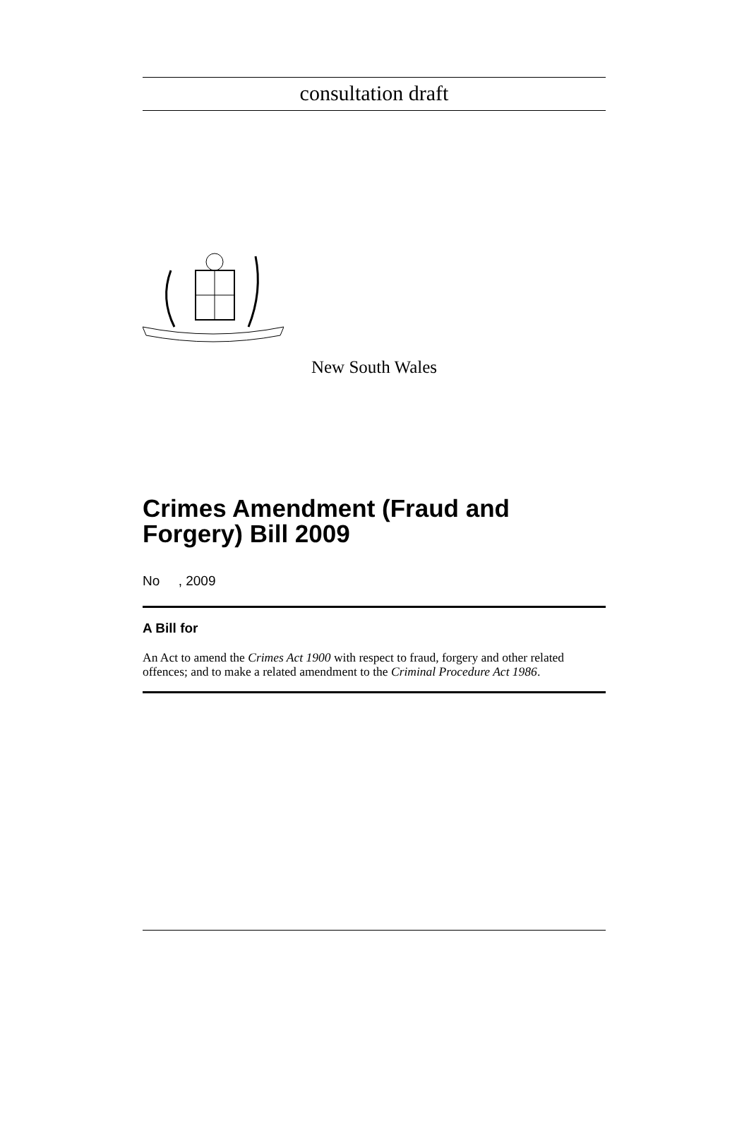consultation draft
New South Wales
Crimes Amendment (Fraud and Forgery) Bill 2009
No , 2009
A Bill for
An Act to amend the Crimes Act 1900 with respect to fraud, forgery and other related offences; and to make a related amendment to the Criminal Procedure Act 1986.